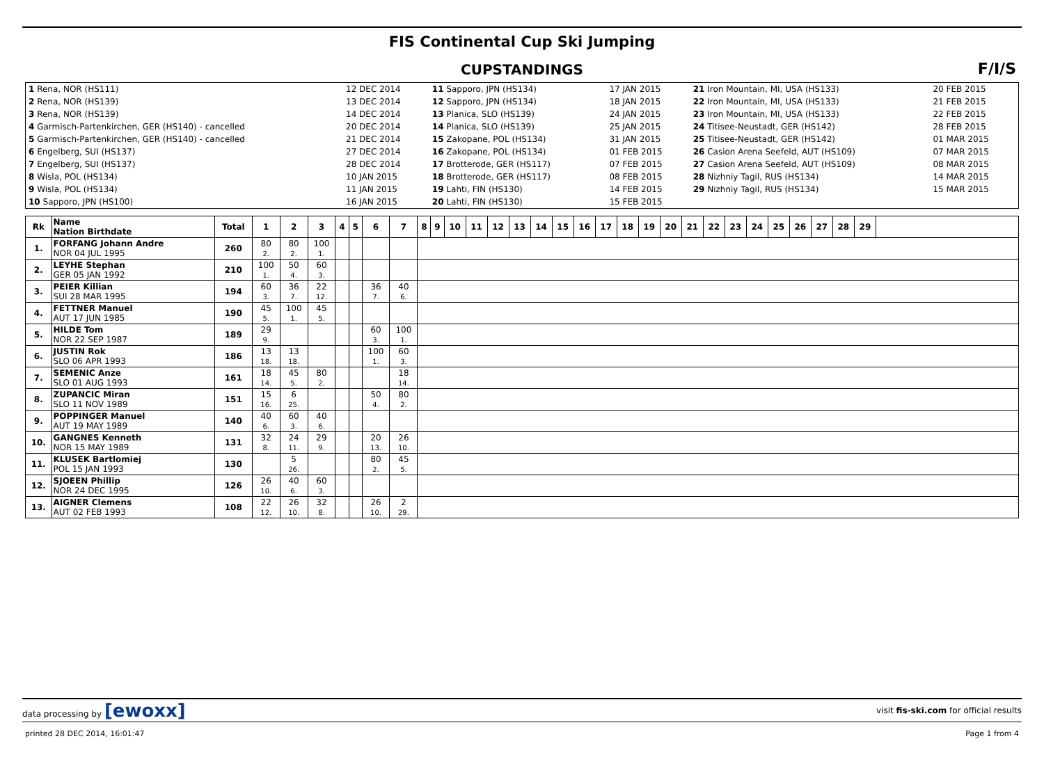FIS Continental Cup Ski Jumping
F/I/S
CUPSTANDINGS
| 1 Rena, NOR (HS111) | 12 DEC 2014 | 11 Sapporo, JPN (HS134) | 17 JAN 2015 | 21 Iron Mountain, MI, USA (HS133) | 20 FEB 2015 |
| 2 Rena, NOR (HS139) | 13 DEC 2014 | 12 Sapporo, JPN (HS134) | 18 JAN 2015 | 22 Iron Mountain, MI, USA (HS133) | 21 FEB 2015 |
| 3 Rena, NOR (HS139) | 14 DEC 2014 | 13 Planica, SLO (HS139) | 24 JAN 2015 | 23 Iron Mountain, MI, USA (HS133) | 22 FEB 2015 |
| 4 Garmisch-Partenkirchen, GER (HS140) - cancelled | 20 DEC 2014 | 14 Planica, SLO (HS139) | 25 JAN 2015 | 24 Titisee-Neustadt, GER (HS142) | 28 FEB 2015 |
| 5 Garmisch-Partenkirchen, GER (HS140) - cancelled | 21 DEC 2014 | 15 Zakopane, POL (HS134) | 31 JAN 2015 | 25 Titisee-Neustadt, GER (HS142) | 01 MAR 2015 |
| 6 Engelberg, SUI (HS137) | 27 DEC 2014 | 16 Zakopane, POL (HS134) | 01 FEB 2015 | 26 Casion Arena Seefeld, AUT (HS109) | 07 MAR 2015 |
| 7 Engelberg, SUI (HS137) | 28 DEC 2014 | 17 Brotterode, GER (HS117) | 07 FEB 2015 | 27 Casion Arena Seefeld, AUT (HS109) | 08 MAR 2015 |
| 8 Wisla, POL (HS134) | 10 JAN 2015 | 18 Brotterode, GER (HS117) | 08 FEB 2015 | 28 Nizhniy Tagil, RUS (HS134) | 14 MAR 2015 |
| 9 Wisla, POL (HS134) | 11 JAN 2015 | 19 Lahti, FIN (HS130) | 14 FEB 2015 | 29 Nizhniy Tagil, RUS (HS134) | 15 MAR 2015 |
| 10 Sapporo, JPN (HS100) | 16 JAN 2015 | 20 Lahti, FIN (HS130) | 15 FEB 2015 | | |
| Rk | Name Nation Birthdate | Total | 1 | 2 | 3 | 4 | 5 | 6 | 7 | 8 | 9 | 10 | 11 | 12 | 13 | 14 | 15 | 16 | 17 | 18 | 19 | 20 | 21 | 22 | 23 | 24 | 25 | 26 | 27 | 28 | 29 | |
| --- | --- | --- | --- | --- | --- | --- | --- | --- | --- | --- | --- | --- | --- | --- | --- | --- | --- | --- | --- | --- | --- | --- | --- | --- | --- | --- | --- | --- | --- | --- | --- | --- |
| 1. | FORFANG Johann Andre NOR 04 JUL 1995 | 260 | 80 2. | 80 2. | 100 1. | | | | | | | | | | | | | | | | | | | | | | | | | | | |
| 2. | LEYHE Stephan GER 05 JAN 1992 | 210 | 100 1. | 50 4. | 60 3. | | | | | | | | | | | | | | | | | | | | | | | | | | | |
| 3. | PEIER Killian SUI 28 MAR 1995 | 194 | 60 3. | 36 7. | 22 12. | | | 36 7. | 40 6. | | | | | | | | | | | | | | | | | | | | | | | |
| 4. | FETTNER Manuel AUT 17 JUN 1985 | 190 | 45 5. | 100 1. | 45 5. | | | | | | | | | | | | | | | | | | | | | | | | | | | |
| 5. | HILDE Tom NOR 22 SEP 1987 | 189 | 29 9. | | | | | 60 3. | 100 1. | | | | | | | | | | | | | | | | | | | | | | | |
| 6. | JUSTIN Rok SLO 06 APR 1993 | 186 | 13 18. | 13 18. | | | | 100 1. | 60 3. | | | | | | | | | | | | | | | | | | | | | | | |
| 7. | SEMENIC Anze SLO 01 AUG 1993 | 161 | 18 14. | 45 5. | 80 2. | | | | 18 14. | | | | | | | | | | | | | | | | | | | | | | | |
| 8. | ZUPANCIC Miran SLO 11 NOV 1989 | 151 | 15 16. | 6 25. | | | | 50 4. | 80 2. | | | | | | | | | | | | | | | | | | | | | | | |
| 9. | POPPINGER Manuel AUT 19 MAY 1989 | 140 | 40 6. | 60 3. | 40 6. | | | | | | | | | | | | | | | | | | | | | | | | | | | |
| 10. | GANGNES Kenneth NOR 15 MAY 1989 | 131 | 32 8. | 24 11. | 29 9. | | | 20 13. | 26 10. | | | | | | | | | | | | | | | | | | | | | | | |
| 11. | KLUSEK Bartlomiej POL 15 JAN 1993 | 130 | | 5 26. | | | | 80 2. | 45 5. | | | | | | | | | | | | | | | | | | | | | | | |
| 12. | SJOEEN Phillip NOR 24 DEC 1995 | 126 | 26 10. | 40 6. | 60 3. | | | | | | | | | | | | | | | | | | | | | | | | | | | |
| 13. | AIGNER Clemens AUT 02 FEB 1993 | 108 | 22 12. | 26 10. | 32 8. | | | 26 10. | 2 29. | | | | | | | | | | | | | | | | | | | | | | | |
data processing by [ewoxx] visit fis-ski.com for official results
printed 28 DEC 2014, 16:01:47 Page 1 from 4